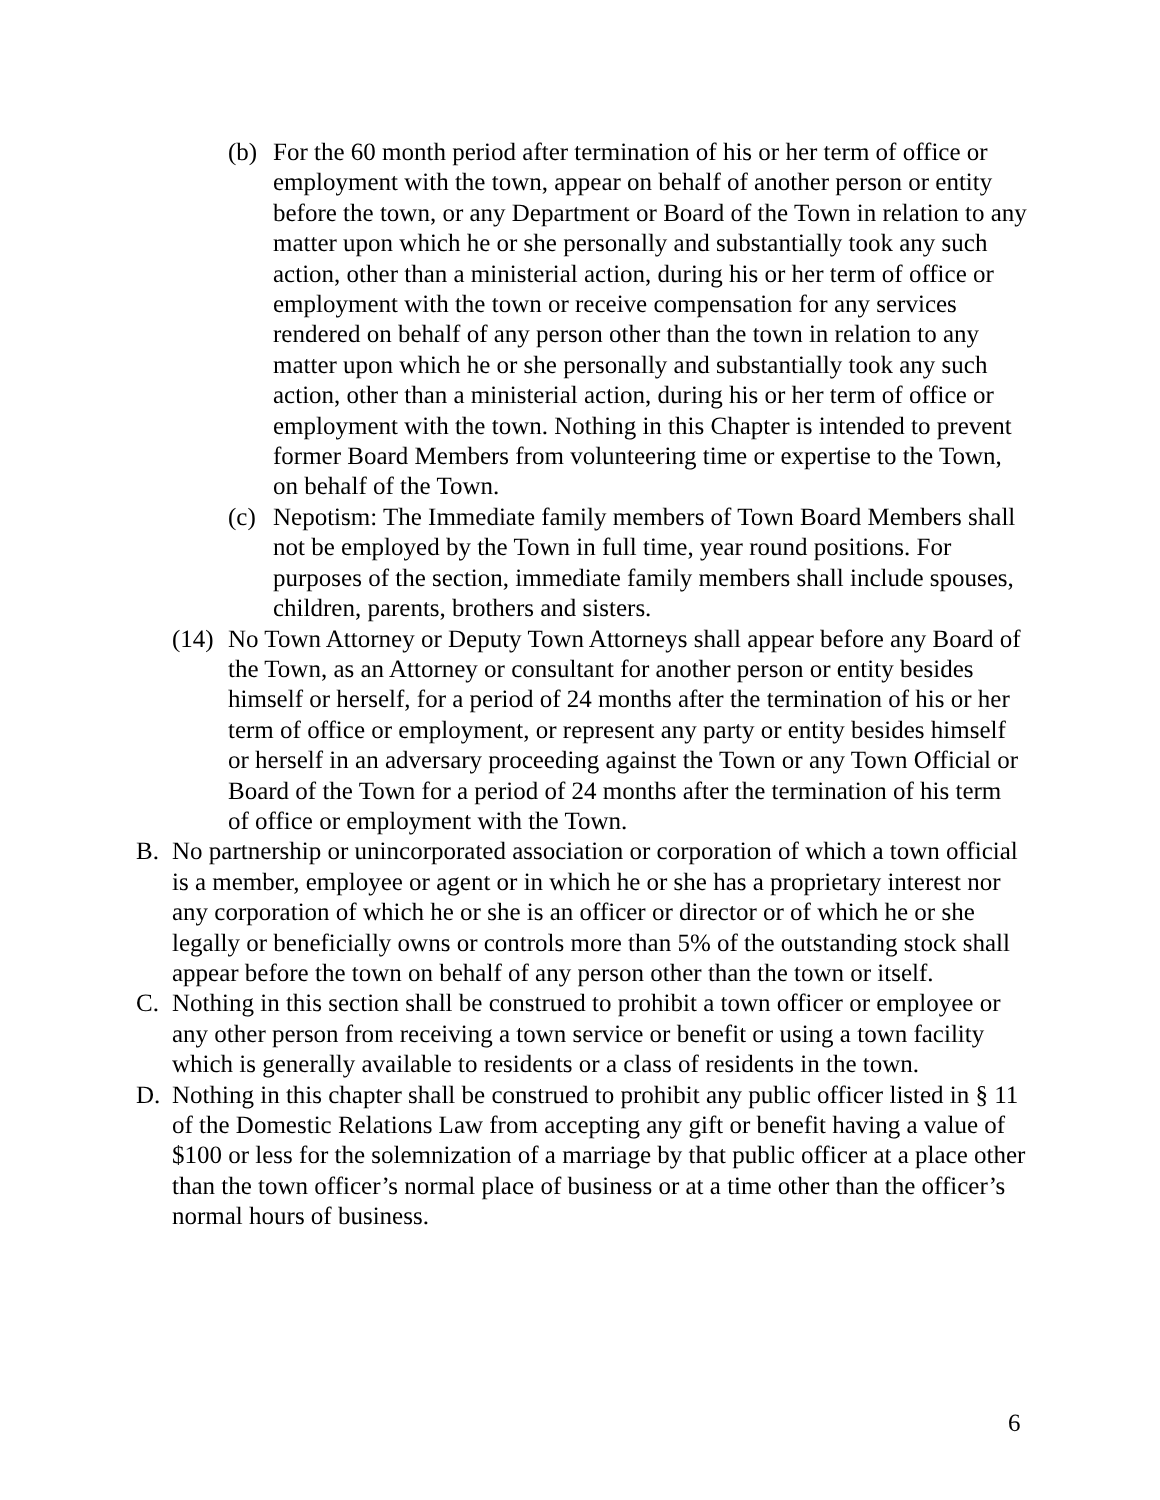(b) For the 60 month period after termination of his or her term of office or employment with the town, appear on behalf of another person or entity before the town, or any Department or Board of the Town in relation to any matter upon which he or she personally and substantially took any such action, other than a ministerial action, during his or her term of office or employment with the town or receive compensation for any services rendered on behalf of any person other than the town in relation to any matter upon which he or she personally and substantially took any such action, other than a ministerial action, during his or her term of office or employment with the town. Nothing in this Chapter is intended to prevent former Board Members from volunteering time or expertise to the Town, on behalf of the Town.
(c) Nepotism: The Immediate family members of Town Board Members shall not be employed by the Town in full time, year round positions. For purposes of the section, immediate family members shall include spouses, children, parents, brothers and sisters.
(14) No Town Attorney or Deputy Town Attorneys shall appear before any Board of the Town, as an Attorney or consultant for another person or entity besides himself or herself, for a period of 24 months after the termination of his or her term of office or employment, or represent any party or entity besides himself or herself in an adversary proceeding against the Town or any Town Official or Board of the Town for a period of 24 months after the termination of his term of office or employment with the Town.
B. No partnership or unincorporated association or corporation of which a town official is a member, employee or agent or in which he or she has a proprietary interest nor any corporation of which he or she is an officer or director or of which he or she legally or beneficially owns or controls more than 5% of the outstanding stock shall appear before the town on behalf of any person other than the town or itself.
C. Nothing in this section shall be construed to prohibit a town officer or employee or any other person from receiving a town service or benefit or using a town facility which is generally available to residents or a class of residents in the town.
D. Nothing in this chapter shall be construed to prohibit any public officer listed in § 11 of the Domestic Relations Law from accepting any gift or benefit having a value of $100 or less for the solemnization of a marriage by that public officer at a place other than the town officer’s normal place of business or at a time other than the officer’s normal hours of business.
6